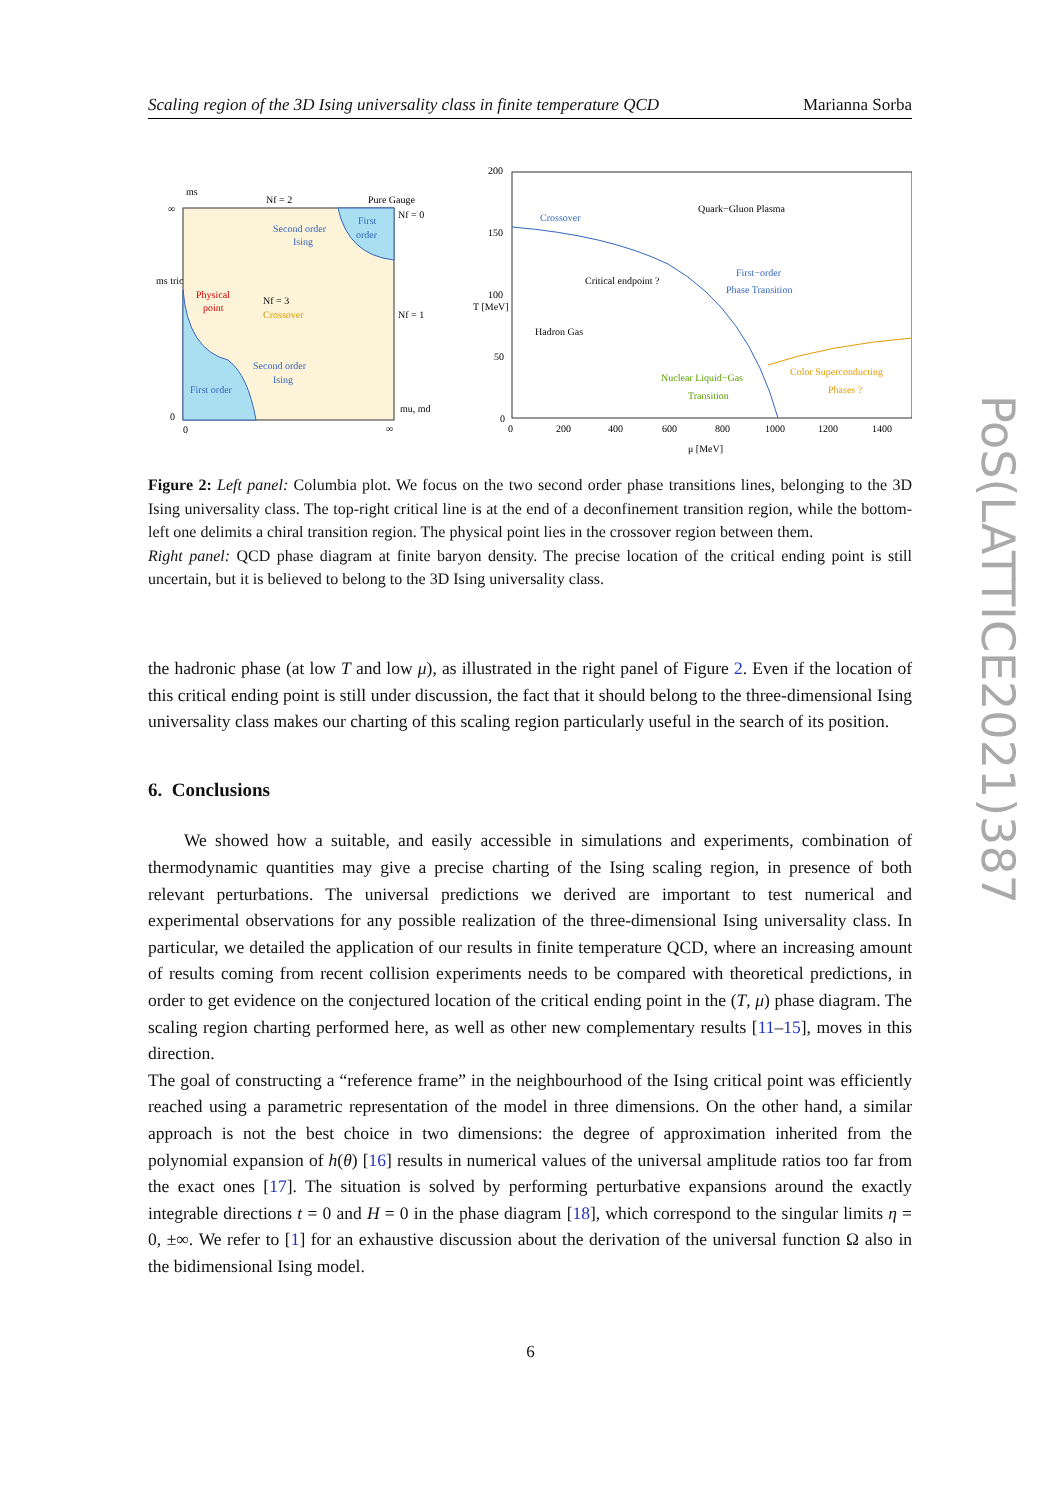Scaling region of the 3D Ising universality class in finite temperature QCD Marianna Sorba
ms
Nf = 2
Pure Gauge
Nf = 0
First
order
Second order
Ising
Physical
point
Nf = 3
Crossover
Nf = 1
Second order
Ising
First order
mu, md
∞
ms tric
0
0
∞
200
150
100
50
0
0
200
400
600
800
1000
1200
1400
μ [MeV]
T [MeV]
Quark−Gluon Plasma
Crossover
Critical endpoint ?
First−order
Phase Transition
Hadron Gas
Nuclear Liquid−Gas
Transition
Color Superconducting
Phases ?
Figure 2: Left panel: Columbia plot. We focus on the two second order phase transitions lines, belonging to the 3D Ising universality class. The top-right critical line is at the end of a deconfinement transition region, while the bottom-left one delimits a chiral transition region. The physical point lies in the crossover region between them.
Right panel: QCD phase diagram at finite baryon density. The precise location of the critical ending point is still uncertain, but it is believed to belong to the 3D Ising universality class.
the hadronic phase (at low T and low μ), as illustrated in the right panel of Figure 2. Even if the location of this critical ending point is still under discussion, the fact that it should belong to the three-dimensional Ising universality class makes our charting of this scaling region particularly useful in the search of its position.
6. Conclusions
We showed how a suitable, and easily accessible in simulations and experiments, combination of thermodynamic quantities may give a precise charting of the Ising scaling region, in presence of both relevant perturbations. The universal predictions we derived are important to test numerical and experimental observations for any possible realization of the three-dimensional Ising universality class. In particular, we detailed the application of our results in finite temperature QCD, where an increasing amount of results coming from recent collision experiments needs to be compared with theoretical predictions, in order to get evidence on the conjectured location of the critical ending point in the (T, μ) phase diagram. The scaling region charting performed here, as well as other new complementary results [11–15], moves in this direction.
The goal of constructing a “reference frame” in the neighbourhood of the Ising critical point was efficiently reached using a parametric representation of the model in three dimensions. On the other hand, a similar approach is not the best choice in two dimensions: the degree of approximation inherited from the polynomial expansion of h(θ) [16] results in numerical values of the universal amplitude ratios too far from the exact ones [17]. The situation is solved by performing perturbative expansions around the exactly integrable directions t = 0 and H = 0 in the phase diagram [18], which correspond to the singular limits η = 0, ±∞. We refer to [1] for an exhaustive discussion about the derivation of the universal function Ω also in the bidimensional Ising model.
PoS(LATTICE2021)387
6